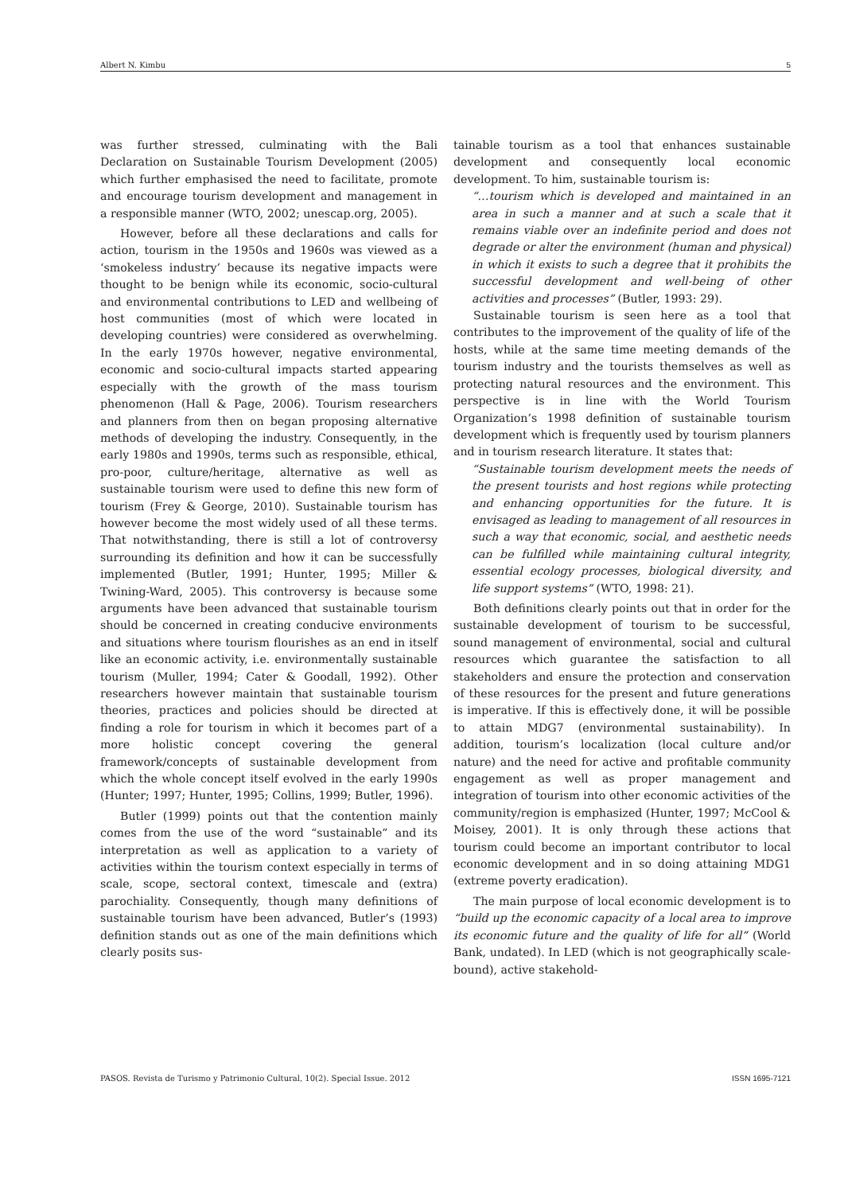Albert N. Kimbu 5
was further stressed, culminating with the Bali Declaration on Sustainable Tourism Development (2005) which further emphasised the need to facilitate, promote and encourage tourism development and management in a responsible manner (WTO, 2002; unescap.org, 2005).
However, before all these declarations and calls for action, tourism in the 1950s and 1960s was viewed as a ‘smokeless industry’ because its negative impacts were thought to be benign while its economic, socio-cultural and environmental contributions to LED and wellbeing of host communities (most of which were located in developing countries) were considered as overwhelming. In the early 1970s however, negative environmental, economic and socio-cultural impacts started appearing especially with the growth of the mass tourism phenomenon (Hall & Page, 2006). Tourism researchers and planners from then on began proposing alternative methods of developing the industry. Consequently, in the early 1980s and 1990s, terms such as responsible, ethical, pro-poor, culture/heritage, alternative as well as sustainable tourism were used to define this new form of tourism (Frey & George, 2010). Sustainable tourism has however become the most widely used of all these terms. That notwithstanding, there is still a lot of controversy surrounding its definition and how it can be successfully implemented (Butler, 1991; Hunter, 1995; Miller & Twining-Ward, 2005). This controversy is because some arguments have been advanced that sustainable tourism should be concerned in creating conducive environments and situations where tourism flourishes as an end in itself like an economic activity, i.e. environmentally sustainable tourism (Muller, 1994; Cater & Goodall, 1992). Other researchers however maintain that sustainable tourism theories, practices and policies should be directed at finding a role for tourism in which it becomes part of a more holistic concept covering the general framework/concepts of sustainable development from which the whole concept itself evolved in the early 1990s (Hunter; 1997; Hunter, 1995; Collins, 1999; Butler, 1996).
Butler (1999) points out that the contention mainly comes from the use of the word “sustainable” and its interpretation as well as application to a variety of activities within the tourism context especially in terms of scale, scope, sectoral context, timescale and (extra) parochiality. Consequently, though many definitions of sustainable tourism have been advanced, Butler’s (1993) definition stands out as one of the main definitions which clearly posits sus-
tainable tourism as a tool that enhances sustainable development and consequently local economic development. To him, sustainable tourism is:
“…tourism which is developed and maintained in an area in such a manner and at such a scale that it remains viable over an indefinite period and does not degrade or alter the environment (human and physical) in which it exists to such a degree that it prohibits the successful development and well-being of other activities and processes” (Butler, 1993: 29).
Sustainable tourism is seen here as a tool that contributes to the improvement of the quality of life of the hosts, while at the same time meeting demands of the tourism industry and the tourists themselves as well as protecting natural resources and the environment. This perspective is in line with the World Tourism Organization’s 1998 definition of sustainable tourism development which is frequently used by tourism planners and in tourism research literature. It states that:
“Sustainable tourism development meets the needs of the present tourists and host regions while protecting and enhancing opportunities for the future. It is envisaged as leading to management of all resources in such a way that economic, social, and aesthetic needs can be fulfilled while maintaining cultural integrity, essential ecology processes, biological diversity, and life support systems” (WTO, 1998: 21).
Both definitions clearly points out that in order for the sustainable development of tourism to be successful, sound management of environmental, social and cultural resources which guarantee the satisfaction to all stakeholders and ensure the protection and conservation of these resources for the present and future generations is imperative. If this is effectively done, it will be possible to attain MDG7 (environmental sustainability). In addition, tourism’s localization (local culture and/or nature) and the need for active and profitable community engagement as well as proper management and integration of tourism into other economic activities of the community/region is emphasized (Hunter, 1997; McCool & Moisey, 2001). It is only through these actions that tourism could become an important contributor to local economic development and in so doing attaining MDG1 (extreme poverty eradication).
The main purpose of local economic development is to “build up the economic capacity of a local area to improve its economic future and the quality of life for all” (World Bank, undated). In LED (which is not geographically scale-bound), active stakehold-
PASOS. Revista de Turismo y Patrimonio Cultural, 10(2). Special Issue. 2012 ISSN 1695-7121